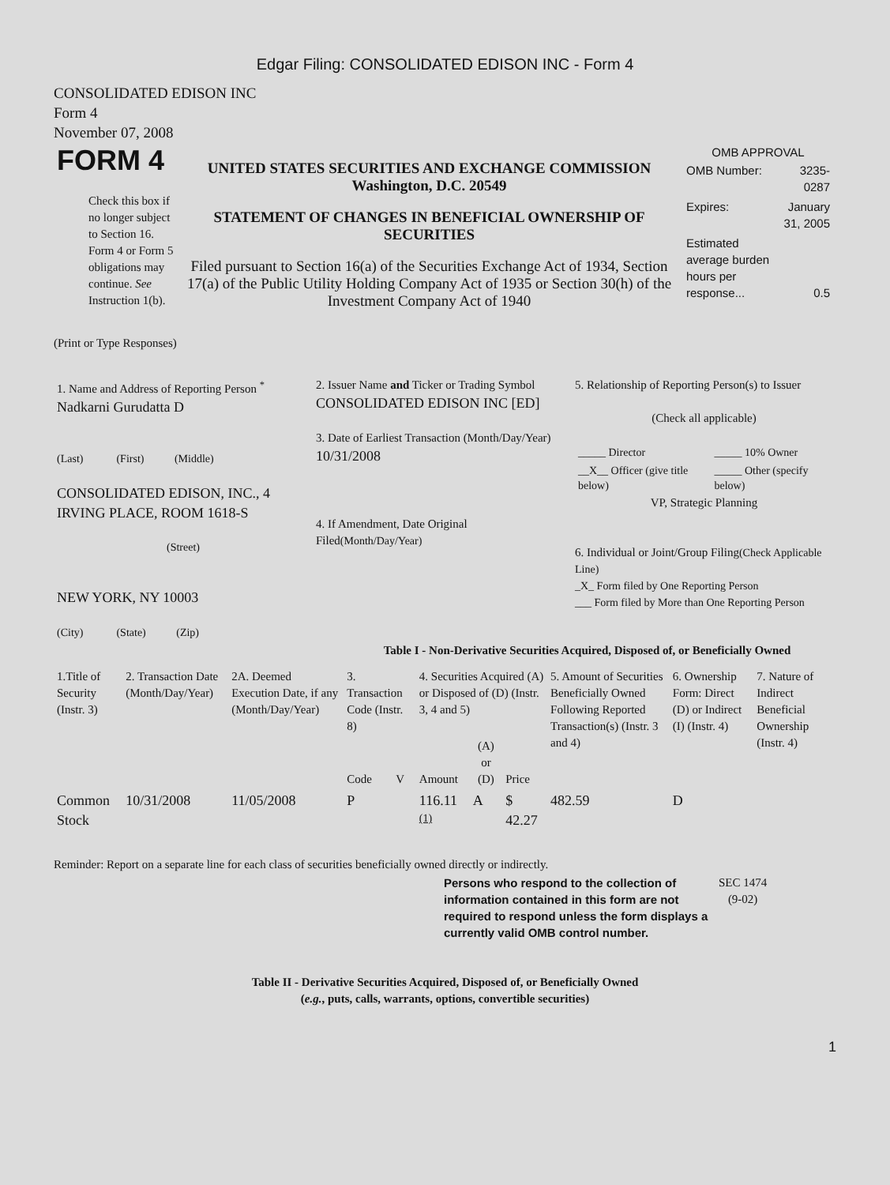Edgar Filing: CONSOLIDATED EDISON INC - Form 4
CONSOLIDATED EDISON INC
Form 4
November 07, 2008
| FORM 4 Check this box if no longer subject to Section 16. Form 4 or Form 5 obligations may continue. See Instruction 1(b). | UNITED STATES SECURITIES AND EXCHANGE COMMISSION Washington, D.C. 20549 STATEMENT OF CHANGES IN BENEFICIAL OWNERSHIP OF SECURITIES Filed pursuant to Section 16(a) of the Securities Exchange Act of 1934, Section 17(a) of the Public Utility Holding Company Act of 1935 or Section 30(h) of the Investment Company Act of 1940 | OMB APPROVAL / OMB Number: / 3235-0287 / / Expires: / January 31, 2005 / / Estimated average burden hours per response... / 0.5 / |
(Print or Type Responses)
| 1. Name and Address of Reporting Person <sup>*</sup> Nadkarni Gurudatta D (Last) (First) (Middle) CONSOLIDATED EDISON, INC., 4 IRVING PLACE, ROOM 1618-S (Street) NEW YORK, NY 10003 (City) (State) (Zip) | 2. Issuer Name and Ticker or Trading Symbol CONSOLIDATED EDISON INC [ED] 3. Date of Earliest Transaction (Month/Day/Year) 10/31/2008 4. If Amendment, Date Original Filed (Month/Day/Year) | 5. Relationship of Reporting Person(s) to Issuer (Check all applicable) / _____ Director / _____ 10% Owner / / __X__ Officer (give title below) / _____ Other (specify below) / VP, Strategic Planning 6. Individual or Joint/Group Filing (Check Applicable Line) _X_ Form filed by One Reporting Person ___ Form filed by More than One Reporting Person |
Table I - Non-Derivative Securities Acquired, Disposed of, or Beneficially Owned
| 1.Title of Security (Instr. 3) | 2. Transaction Date (Month/Day/Year) | 2A. Deemed Execution Date, if any (Month/Day/Year) | 3. Transaction Code (Instr. 8) | | 4. Securities Acquired (A) or Disposed of (D) (Instr. 3, 4 and 5) | | | 5. Amount of Securities Beneficially Owned Following Reported Transaction(s) (Instr. 3 and 4) | 6. Ownership Form: Direct (D) or Indirect (I) (Instr. 4) | 7. Nature of Indirect Beneficial Ownership (Instr. 4) |
| --- | --- | --- | --- | --- | --- | --- | --- | --- | --- | --- |
| | | | Code | V | Amount | (A) or (D) | Price | | | |
| Common Stock | 10/31/2008 | 11/05/2008 | P | | 116.11 <sup>(1)</sup> | A | $ 42.27 | 482.59 | D | |
Reminder: Report on a separate line for each class of securities beneficially owned directly or indirectly.
| Persons who respond to the collection of information contained in this form are not required to respond unless the form displays a currently valid OMB control number. | SEC 1474 (9-02) |
Table II - Derivative Securities Acquired, Disposed of, or Beneficially Owned
(e.g., puts, calls, warrants, options, convertible securities)
1